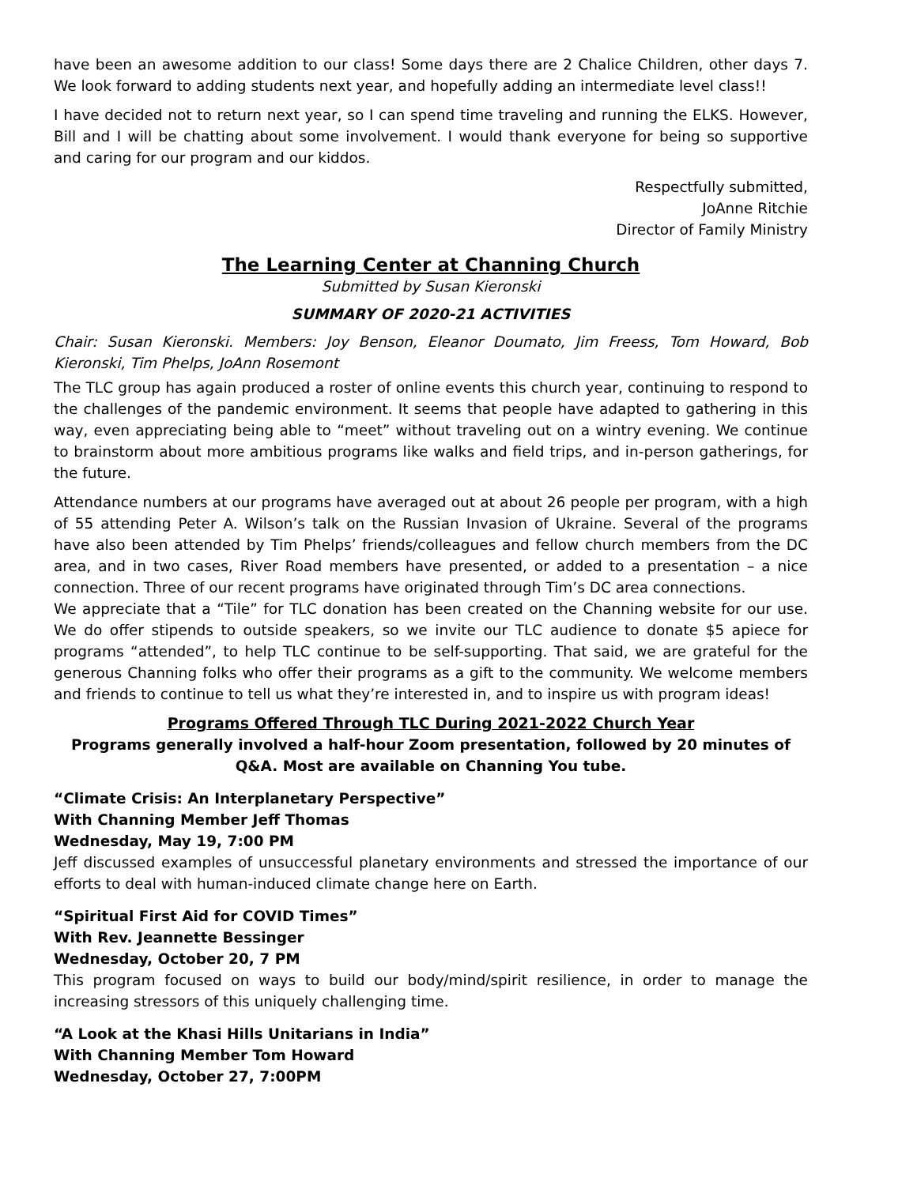have been an awesome addition to our class! Some days there are 2 Chalice Children, other days 7. We look forward to adding students next year, and hopefully adding an intermediate level class!!
I have decided not to return next year, so I can spend time traveling and running the ELKS. However, Bill and I will be chatting about some involvement. I would thank everyone for being so supportive and caring for our program and our kiddos.
Respectfully submitted,
JoAnne Ritchie
Director of Family Ministry
The Learning Center at Channing Church
Submitted by Susan Kieronski
SUMMARY OF 2020-21 ACTIVITIES
Chair: Susan Kieronski. Members: Joy Benson, Eleanor Doumato, Jim Freess, Tom Howard, Bob Kieronski, Tim Phelps, JoAnn Rosemont
The TLC group has again produced a roster of online events this church year, continuing to respond to the challenges of the pandemic environment. It seems that people have adapted to gathering in this way, even appreciating being able to “meet” without traveling out on a wintry evening. We continue to brainstorm about more ambitious programs like walks and field trips, and in-person gatherings, for the future.
Attendance numbers at our programs have averaged out at about 26 people per program, with a high of 55 attending Peter A. Wilson’s talk on the Russian Invasion of Ukraine. Several of the programs have also been attended by Tim Phelps’ friends/colleagues and fellow church members from the DC area, and in two cases, River Road members have presented, or added to a presentation – a nice connection. Three of our recent programs have originated through Tim’s DC area connections.
We appreciate that a “Tile” for TLC donation has been created on the Channing website for our use. We do offer stipends to outside speakers, so we invite our TLC audience to donate $5 apiece for programs “attended”, to help TLC continue to be self-supporting. That said, we are grateful for the generous Channing folks who offer their programs as a gift to the community. We welcome members and friends to continue to tell us what they’re interested in, and to inspire us with program ideas!
Programs Offered Through TLC During 2021-2022 Church Year
Programs generally involved a half-hour Zoom presentation, followed by 20 minutes of Q&A. Most are available on Channing You tube.
“Climate Crisis: An Interplanetary Perspective”
With Channing Member Jeff Thomas
Wednesday, May 19, 7:00 PM
Jeff discussed examples of unsuccessful planetary environments and stressed the importance of our efforts to deal with human-induced climate change here on Earth.
“Spiritual First Aid for COVID Times”
With Rev. Jeannette Bessinger
Wednesday, October 20, 7 PM
This program focused on ways to build our body/mind/spirit resilience, in order to manage the increasing stressors of this uniquely challenging time.
“A Look at the Khasi Hills Unitarians in India”
With Channing Member Tom Howard
Wednesday, October 27, 7:00PM